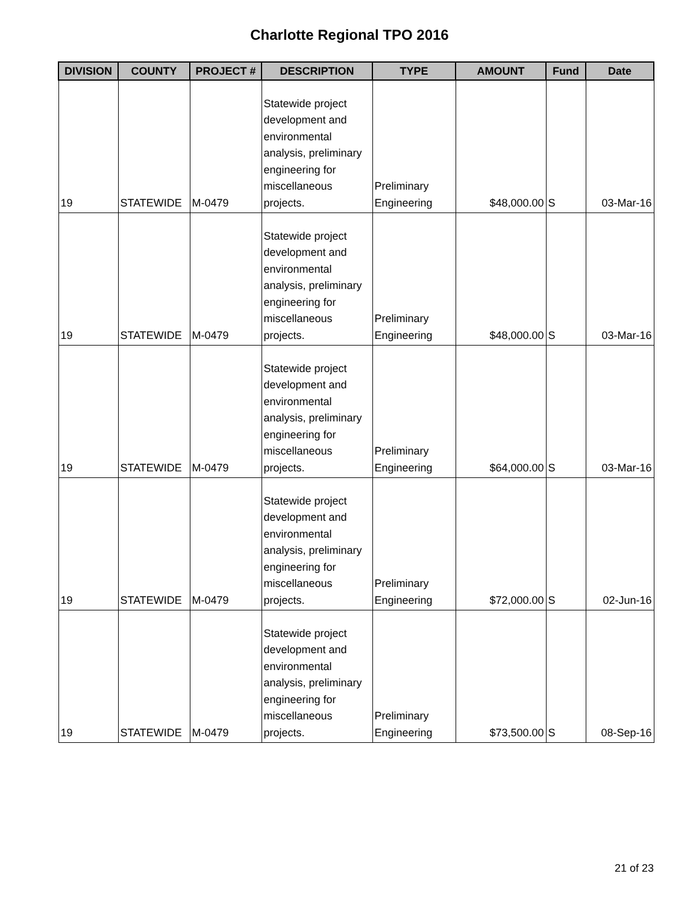Charlotte Regional TPO 2016
| DIVISION | COUNTY | PROJECT # | DESCRIPTION | TYPE | AMOUNT | Fund | Date |
| --- | --- | --- | --- | --- | --- | --- | --- |
| 19 | STATEWIDE | M-0479 | Statewide project development and environmental analysis, preliminary engineering for miscellaneous projects. | Preliminary Engineering | $48,000.00 | S | 03-Mar-16 |
| 19 | STATEWIDE | M-0479 | Statewide project development and environmental analysis, preliminary engineering for miscellaneous projects. | Preliminary Engineering | $48,000.00 | S | 03-Mar-16 |
| 19 | STATEWIDE | M-0479 | Statewide project development and environmental analysis, preliminary engineering for miscellaneous projects. | Preliminary Engineering | $64,000.00 | S | 03-Mar-16 |
| 19 | STATEWIDE | M-0479 | Statewide project development and environmental analysis, preliminary engineering for miscellaneous projects. | Preliminary Engineering | $72,000.00 | S | 02-Jun-16 |
| 19 | STATEWIDE | M-0479 | Statewide project development and environmental analysis, preliminary engineering for miscellaneous projects. | Preliminary Engineering | $73,500.00 | S | 08-Sep-16 |
21 of 23